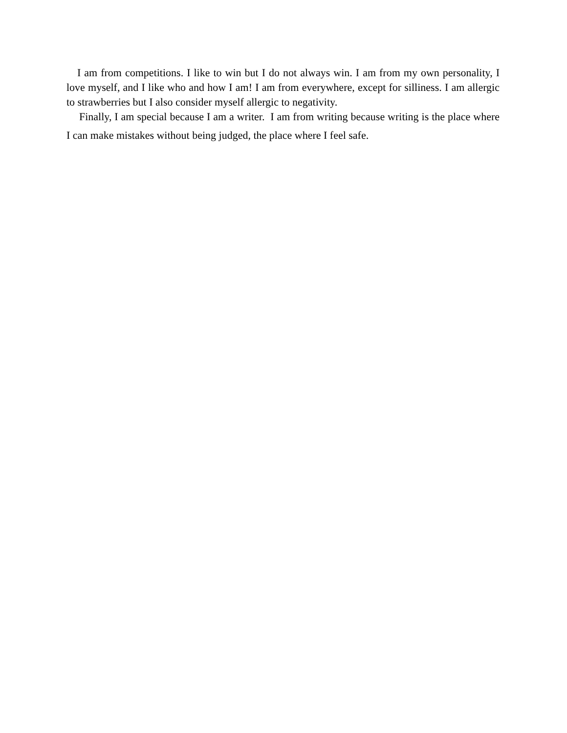I am from competitions. I like to win but I do not always win. I am from my own personality, I love myself, and I like who and how I am! I am from everywhere, except for silliness. I am allergic to strawberries but I also consider myself allergic to negativity.
Finally, I am special because I am a writer. I am from writing because writing is the place where I can make mistakes without being judged, the place where I feel safe.